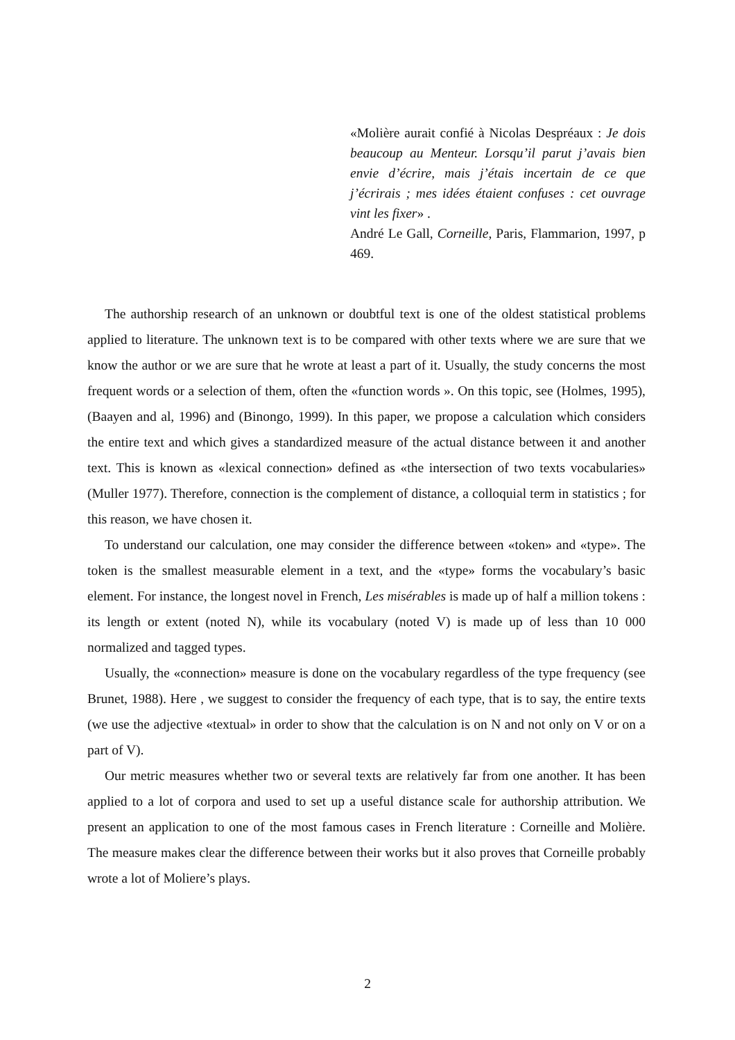«Molière aurait confié à Nicolas Despréaux : Je dois beaucoup au Menteur. Lorsqu’il parut j’avais bien envie d’écrire, mais j’étais incertain de ce que j’écrirais ; mes idées étaient confuses : cet ouvrage vint les fixer» .
André Le Gall, Corneille, Paris, Flammarion, 1997, p 469.
The authorship research of an unknown or doubtful text is one of the oldest statistical problems applied to literature. The unknown text is to be compared with other texts where we are sure that we know the author or we are sure that he wrote at least a part of it. Usually, the study concerns the most frequent words or a selection of them, often the «function words ». On this topic, see (Holmes, 1995), (Baayen and al, 1996) and (Binongo, 1999). In this paper, we propose a calculation which considers the entire text and which gives a standardized measure of the actual distance between it and another text. This is known as «lexical connection» defined as «the intersection of two texts vocabularies» (Muller 1977). Therefore, connection is the complement of distance, a colloquial term in statistics ; for this reason, we have chosen it.
To understand our calculation, one may consider the difference between «token» and «type». The token is the smallest measurable element in a text, and the «type» forms the vocabulary’s basic element. For instance, the longest novel in French, Les misérables is made up of half a million tokens : its length or extent (noted N), while its vocabulary (noted V) is made up of less than 10 000 normalized and tagged types.
Usually, the «connection» measure is done on the vocabulary regardless of the type frequency (see Brunet, 1988). Here , we suggest to consider the frequency of each type, that is to say, the entire texts (we use the adjective «textual» in order to show that the calculation is on N and not only on V or on a part of V).
Our metric measures whether two or several texts are relatively far from one another. It has been applied to a lot of corpora and used to set up a useful distance scale for authorship attribution. We present an application to one of the most famous cases in French literature : Corneille and Molière. The measure makes clear the difference between their works but it also proves that Corneille probably wrote a lot of Moliere’s plays.
2